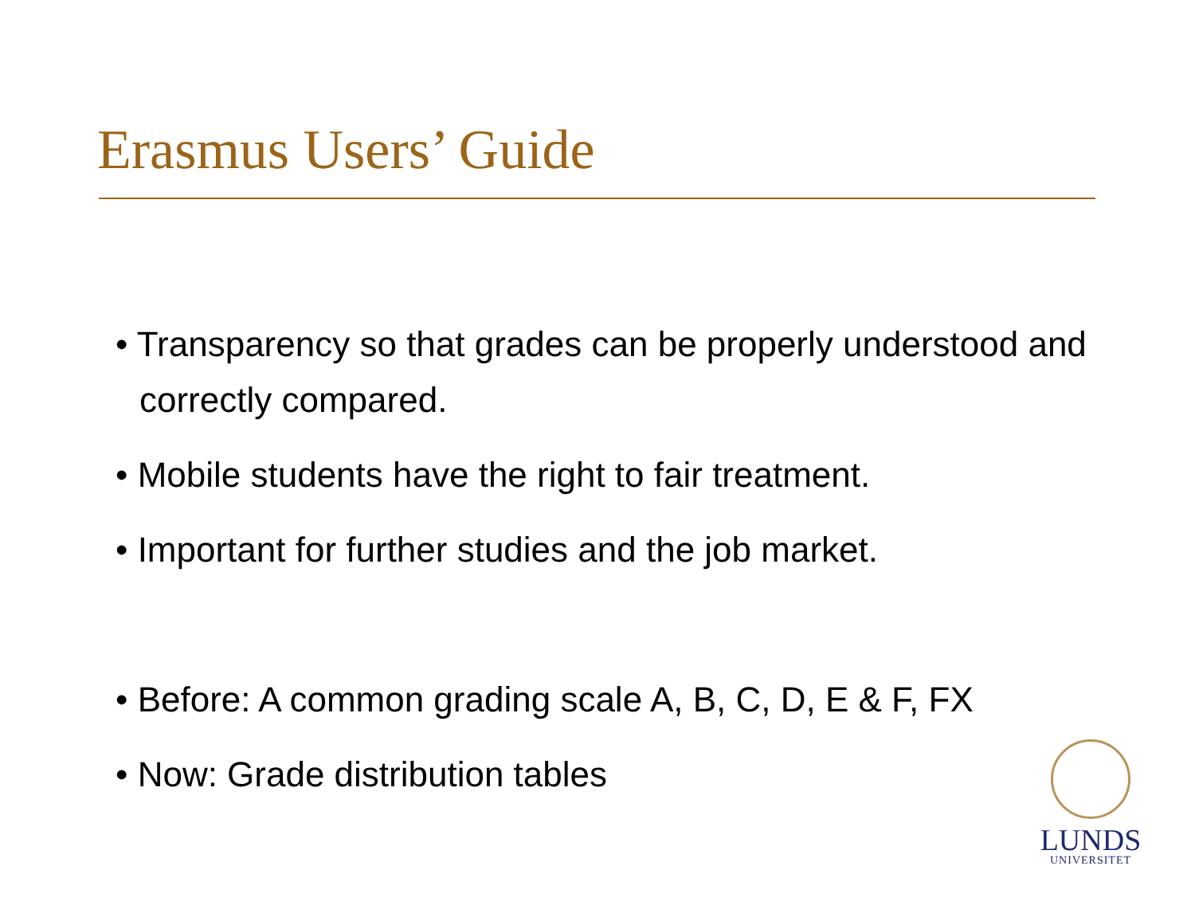Erasmus Users’ Guide
• Transparency so that grades can be properly understood and correctly compared.
• Mobile students have the right to fair treatment.
• Important for further studies and the job market.
• Before: A common grading scale A, B, C, D, E & F, FX
• Now: Grade distribution tables
LUNDS
UNIVERSITET